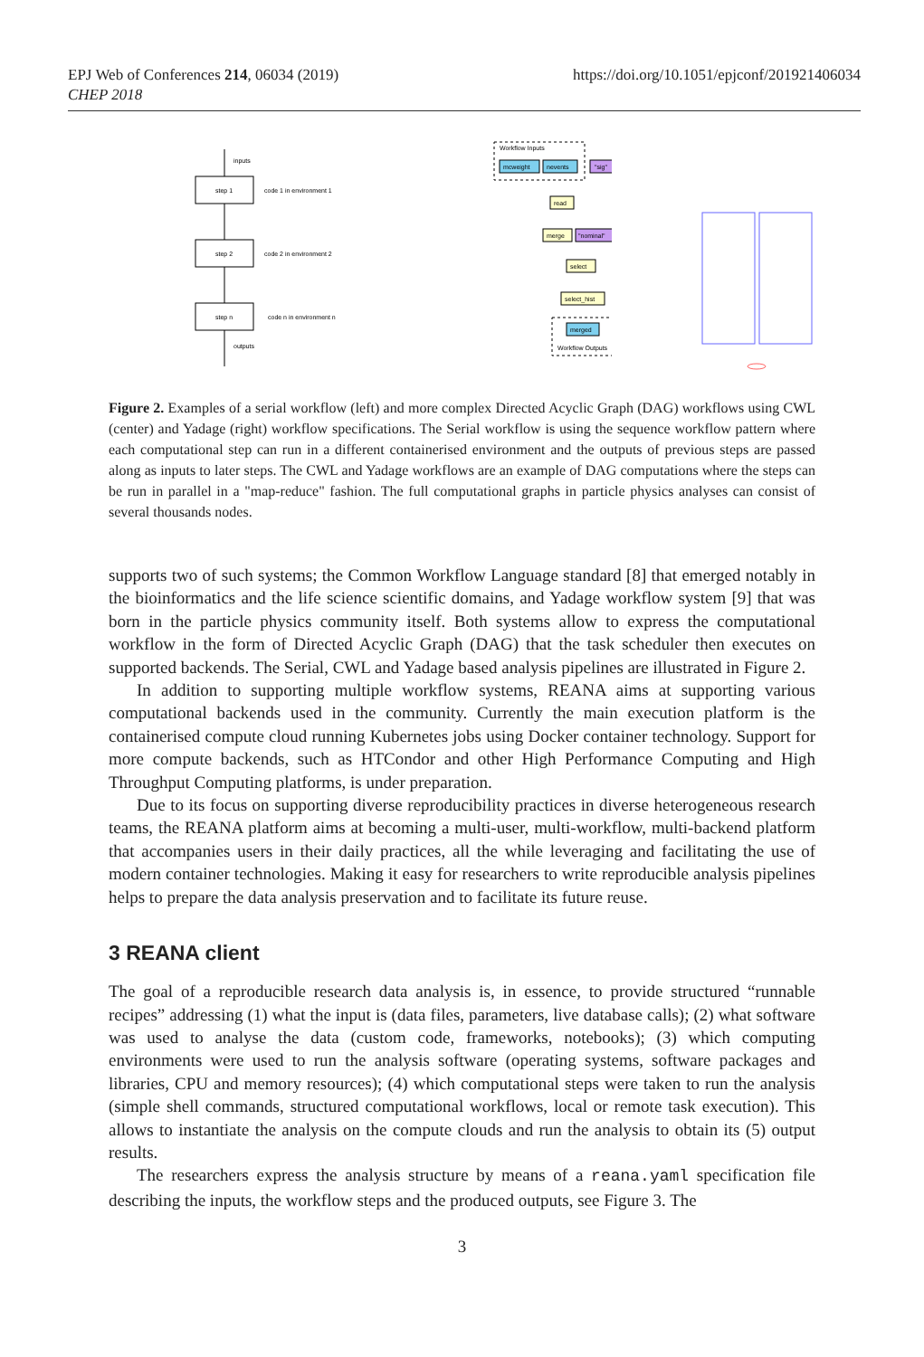EPJ Web of Conferences 214, 06034 (2019)
CHEP 2018
https://doi.org/10.1051/epjconf/201921406034
inputs
step 1
code 1 in environment 1
step 2
code 2 in environment 2
step n
code n in environment n
outputs
Workflow Inputs
mcweight
nevents
"sig"
read
merge
"nominal"
select
select_hist
merged
Workflow Outputs
Figure 2. Examples of a serial workflow (left) and more complex Directed Acyclic Graph (DAG) workflows using CWL (center) and Yadage (right) workflow specifications. The Serial workflow is using the sequence workflow pattern where each computational step can run in a different containerised environment and the outputs of previous steps are passed along as inputs to later steps. The CWL and Yadage workflows are an example of DAG computations where the steps can be run in parallel in a "map-reduce" fashion. The full computational graphs in particle physics analyses can consist of several thousands nodes.
supports two of such systems; the Common Workflow Language standard [8] that emerged notably in the bioinformatics and the life science scientific domains, and Yadage workflow system [9] that was born in the particle physics community itself. Both systems allow to express the computational workflow in the form of Directed Acyclic Graph (DAG) that the task scheduler then executes on supported backends. The Serial, CWL and Yadage based analysis pipelines are illustrated in Figure 2.
In addition to supporting multiple workflow systems, REANA aims at supporting various computational backends used in the community. Currently the main execution platform is the containerised compute cloud running Kubernetes jobs using Docker container technology. Support for more compute backends, such as HTCondor and other High Performance Computing and High Throughput Computing platforms, is under preparation.
Due to its focus on supporting diverse reproducibility practices in diverse heterogeneous research teams, the REANA platform aims at becoming a multi-user, multi-workflow, multi-backend platform that accompanies users in their daily practices, all the while leveraging and facilitating the use of modern container technologies. Making it easy for researchers to write reproducible analysis pipelines helps to prepare the data analysis preservation and to facilitate its future reuse.
3 REANA client
The goal of a reproducible research data analysis is, in essence, to provide structured “runnable recipes” addressing (1) what the input is (data files, parameters, live database calls); (2) what software was used to analyse the data (custom code, frameworks, notebooks); (3) which computing environments were used to run the analysis software (operating systems, software packages and libraries, CPU and memory resources); (4) which computational steps were taken to run the analysis (simple shell commands, structured computational workflows, local or remote task execution). This allows to instantiate the analysis on the compute clouds and run the analysis to obtain its (5) output results.
The researchers express the analysis structure by means of a reana.yaml specification file describing the inputs, the workflow steps and the produced outputs, see Figure 3. The
3